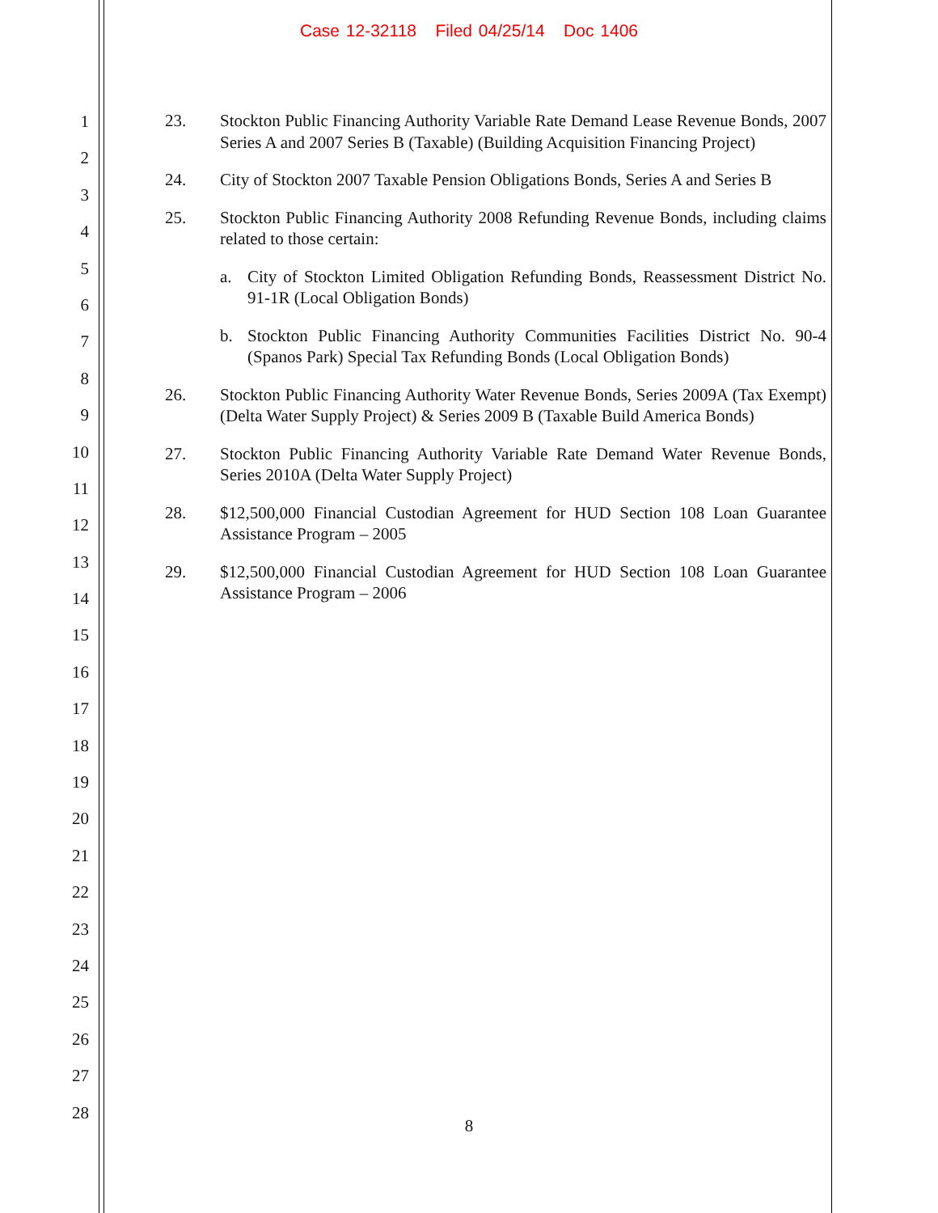Case 12-32118 Filed 04/25/14 Doc 1406
1
2
3
4
5
6
7
8
9
10
11
12
13
14
15
16
17
18
19
20
21
22
23
24
25
26
27
28
23. Stockton Public Financing Authority Variable Rate Demand Lease Revenue Bonds, 2007 Series A and 2007 Series B (Taxable) (Building Acquisition Financing Project)
24. City of Stockton 2007 Taxable Pension Obligations Bonds, Series A and Series B
25. Stockton Public Financing Authority 2008 Refunding Revenue Bonds, including claims related to those certain:
a. City of Stockton Limited Obligation Refunding Bonds, Reassessment District No. 91-1R (Local Obligation Bonds)
b. Stockton Public Financing Authority Communities Facilities District No. 90-4 (Spanos Park) Special Tax Refunding Bonds (Local Obligation Bonds)
26. Stockton Public Financing Authority Water Revenue Bonds, Series 2009A (Tax Exempt) (Delta Water Supply Project) & Series 2009 B (Taxable Build America Bonds)
27. Stockton Public Financing Authority Variable Rate Demand Water Revenue Bonds, Series 2010A (Delta Water Supply Project)
28. $12,500,000 Financial Custodian Agreement for HUD Section 108 Loan Guarantee Assistance Program – 2005
29. $12,500,000 Financial Custodian Agreement for HUD Section 108 Loan Guarantee Assistance Program – 2006
8